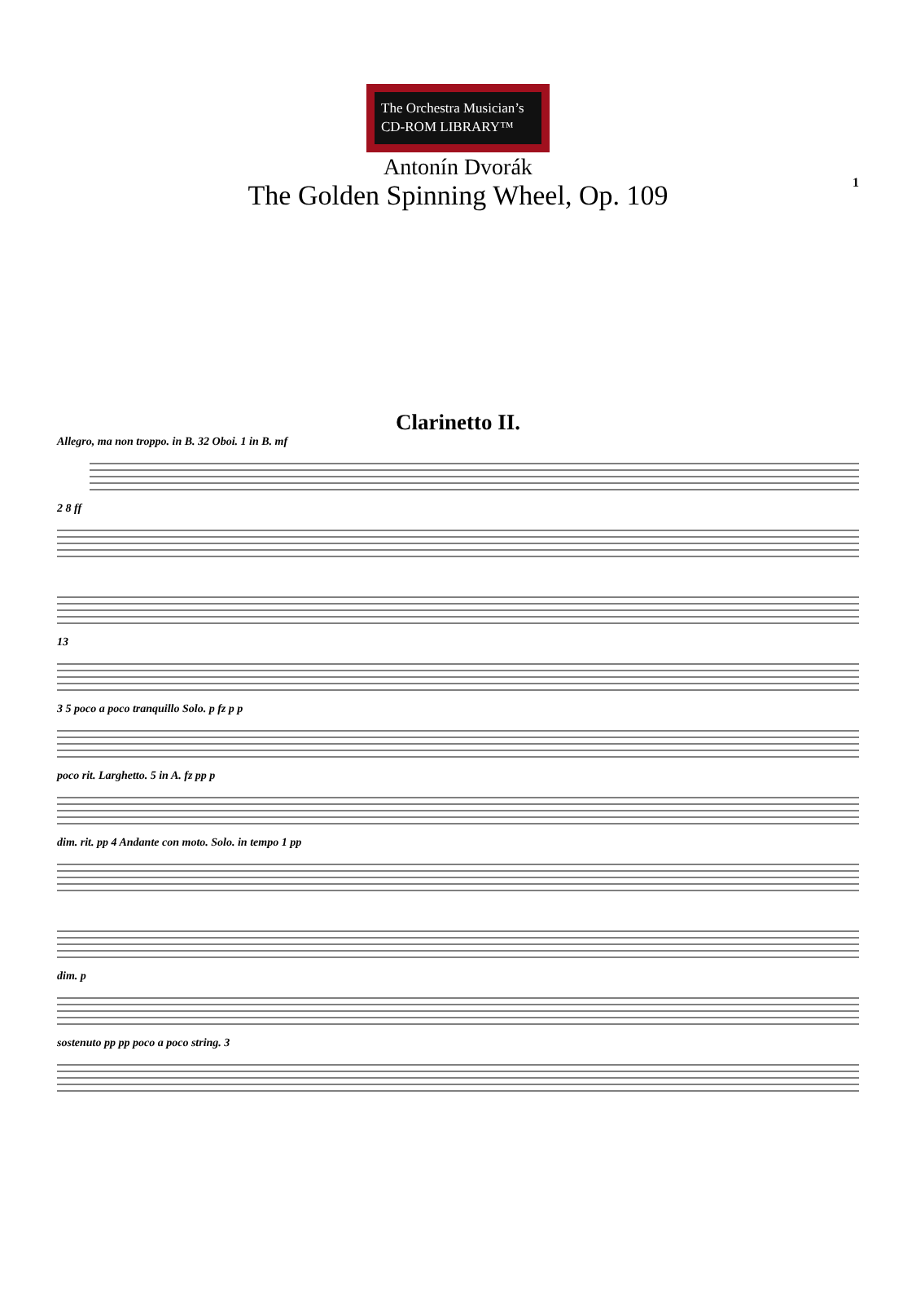The Orchestra Musician’s
CD-ROM LIBRARY™
1
Antonín Dvorák
The Golden Spinning Wheel, Op. 109
Clarinetto II.
Allegro, ma non troppo. in B. 32 Oboi. 1 in B. mf
2 8 ff
13
3 5 poco a poco tranquillo Solo. p fz p p
poco rit. Larghetto. 5 in A. fz pp p
dim. rit. pp 4 Andante con moto. Solo. in tempo 1 pp
dim. p
sostenuto pp pp poco a poco string. 3